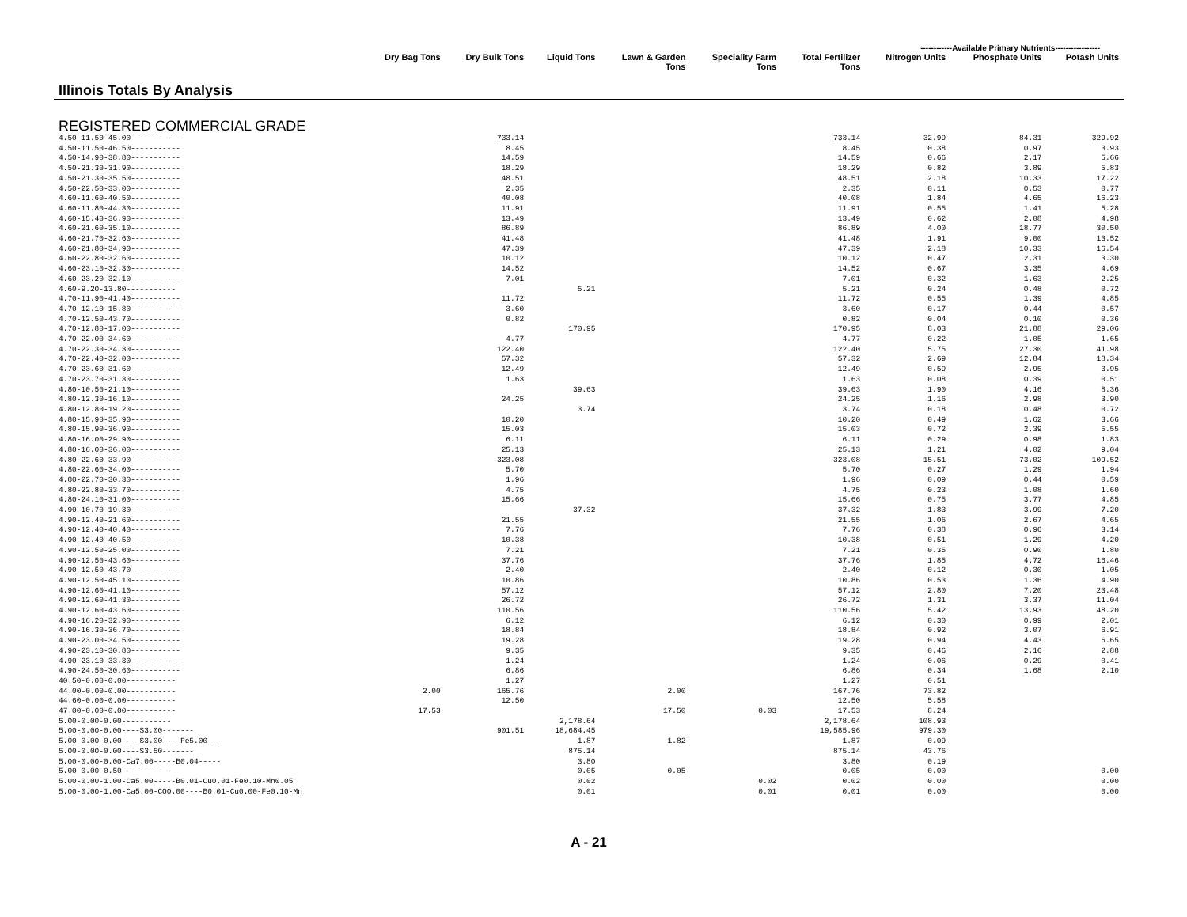------------Available Primary Nutrients-----------------
| Illinois Totals By Analysis | Dry Bag Tons | Dry Bulk Tons | Liquid Tons | Lawn & Garden Tons | Speciality Farm Tons | Total Fertilizer Tons | Nitrogen Units | Phosphate Units | Potash Units |
| --- | --- | --- | --- | --- | --- | --- | --- | --- | --- |
| REGISTERED COMMERCIAL GRADE | | | | | | | | | |
| 4.50-11.50-45.00----------- | | 733.14 | | | | 733.14 | 32.99 | 84.31 | 329.92 |
| 4.50-11.50-46.50----------- | | 8.45 | | | | 8.45 | 0.38 | 0.97 | 3.93 |
| 4.50-14.90-38.80----------- | | 14.59 | | | | 14.59 | 0.66 | 2.17 | 5.66 |
| 4.50-21.30-31.90----------- | | 18.29 | | | | 18.29 | 0.82 | 3.89 | 5.83 |
| 4.50-21.30-35.50----------- | | 48.51 | | | | 48.51 | 2.18 | 10.33 | 17.22 |
| 4.50-22.50-33.00----------- | | 2.35 | | | | 2.35 | 0.11 | 0.53 | 0.77 |
| 4.60-11.60-40.50----------- | | 40.08 | | | | 40.08 | 1.84 | 4.65 | 16.23 |
| 4.60-11.80-44.30----------- | | 11.91 | | | | 11.91 | 0.55 | 1.41 | 5.28 |
| 4.60-15.40-36.90----------- | | 13.49 | | | | 13.49 | 0.62 | 2.08 | 4.98 |
| 4.60-21.60-35.10----------- | | 86.89 | | | | 86.89 | 4.00 | 18.77 | 30.50 |
| 4.60-21.70-32.60----------- | | 41.48 | | | | 41.48 | 1.91 | 9.00 | 13.52 |
| 4.60-21.80-34.90----------- | | 47.39 | | | | 47.39 | 2.18 | 10.33 | 16.54 |
| 4.60-22.80-32.60----------- | | 10.12 | | | | 10.12 | 0.47 | 2.31 | 3.30 |
| 4.60-23.10-32.30----------- | | 14.52 | | | | 14.52 | 0.67 | 3.35 | 4.69 |
| 4.60-23.20-32.10----------- | | 7.01 | | | | 7.01 | 0.32 | 1.63 | 2.25 |
| 4.60-9.20-13.80----------- | | | 5.21 | | | 5.21 | 0.24 | 0.48 | 0.72 |
| 4.70-11.90-41.40----------- | | 11.72 | | | | 11.72 | 0.55 | 1.39 | 4.85 |
| 4.70-12.10-15.80----------- | | 3.60 | | | | 3.60 | 0.17 | 0.44 | 0.57 |
| 4.70-12.50-43.70----------- | | 0.82 | | | | 0.82 | 0.04 | 0.10 | 0.36 |
| 4.70-12.80-17.00----------- | | | 170.95 | | | 170.95 | 8.03 | 21.88 | 29.06 |
| 4.70-22.00-34.60----------- | | 4.77 | | | | 4.77 | 0.22 | 1.05 | 1.65 |
| 4.70-22.30-34.30----------- | | 122.40 | | | | 122.40 | 5.75 | 27.30 | 41.98 |
| 4.70-22.40-32.00----------- | | 57.32 | | | | 57.32 | 2.69 | 12.84 | 18.34 |
| 4.70-23.60-31.60----------- | | 12.49 | | | | 12.49 | 0.59 | 2.95 | 3.95 |
| 4.70-23.70-31.30----------- | | 1.63 | | | | 1.63 | 0.08 | 0.39 | 0.51 |
| 4.80-10.50-21.10----------- | | | 39.63 | | | 39.63 | 1.90 | 4.16 | 8.36 |
| 4.80-12.30-16.10----------- | | 24.25 | | | | 24.25 | 1.16 | 2.98 | 3.90 |
| 4.80-12.80-19.20----------- | | | 3.74 | | | 3.74 | 0.18 | 0.48 | 0.72 |
| 4.80-15.90-35.90----------- | | 10.20 | | | | 10.20 | 0.49 | 1.62 | 3.66 |
| 4.80-15.90-36.90----------- | | 15.03 | | | | 15.03 | 0.72 | 2.39 | 5.55 |
| 4.80-16.00-29.90----------- | | 6.11 | | | | 6.11 | 0.29 | 0.98 | 1.83 |
| 4.80-16.00-36.00----------- | | 25.13 | | | | 25.13 | 1.21 | 4.02 | 9.04 |
| 4.80-22.60-33.90----------- | | 323.08 | | | | 323.08 | 15.51 | 73.02 | 109.52 |
| 4.80-22.60-34.00----------- | | 5.70 | | | | 5.70 | 0.27 | 1.29 | 1.94 |
| 4.80-22.70-30.30----------- | | 1.96 | | | | 1.96 | 0.09 | 0.44 | 0.59 |
| 4.80-22.80-33.70----------- | | 4.75 | | | | 4.75 | 0.23 | 1.08 | 1.60 |
| 4.80-24.10-31.00----------- | | 15.66 | | | | 15.66 | 0.75 | 3.77 | 4.85 |
| 4.90-10.70-19.30----------- | | | 37.32 | | | 37.32 | 1.83 | 3.99 | 7.20 |
| 4.90-12.40-21.60----------- | | 21.55 | | | | 21.55 | 1.06 | 2.67 | 4.65 |
| 4.90-12.40-40.40----------- | | 7.76 | | | | 7.76 | 0.38 | 0.96 | 3.14 |
| 4.90-12.40-40.50----------- | | 10.38 | | | | 10.38 | 0.51 | 1.29 | 4.20 |
| 4.90-12.50-25.00----------- | | 7.21 | | | | 7.21 | 0.35 | 0.90 | 1.80 |
| 4.90-12.50-43.60----------- | | 37.76 | | | | 37.76 | 1.85 | 4.72 | 16.46 |
| 4.90-12.50-43.70----------- | | 2.40 | | | | 2.40 | 0.12 | 0.30 | 1.05 |
| 4.90-12.50-45.10----------- | | 10.86 | | | | 10.86 | 0.53 | 1.36 | 4.90 |
| 4.90-12.60-41.10----------- | | 57.12 | | | | 57.12 | 2.80 | 7.20 | 23.48 |
| 4.90-12.60-41.30----------- | | 26.72 | | | | 26.72 | 1.31 | 3.37 | 11.04 |
| 4.90-12.60-43.60----------- | | 110.56 | | | | 110.56 | 5.42 | 13.93 | 48.20 |
| 4.90-16.20-32.90----------- | | 6.12 | | | | 6.12 | 0.30 | 0.99 | 2.01 |
| 4.90-16.30-36.70----------- | | 18.84 | | | | 18.84 | 0.92 | 3.07 | 6.91 |
| 4.90-23.00-34.50----------- | | 19.28 | | | | 19.28 | 0.94 | 4.43 | 6.65 |
| 4.90-23.10-30.80----------- | | 9.35 | | | | 9.35 | 0.46 | 2.16 | 2.88 |
| 4.90-23.10-33.30----------- | | 1.24 | | | | 1.24 | 0.06 | 0.29 | 0.41 |
| 4.90-24.50-30.60----------- | | 6.86 | | | | 6.86 | 0.34 | 1.68 | 2.10 |
| 40.50-0.00-0.00----------- | | 1.27 | | | | 1.27 | 0.51 | | |
| 44.00-0.00-0.00----------- | 2.00 | 165.76 | | 2.00 | | 167.76 | 73.82 | | |
| 44.60-0.00-0.00----------- | | 12.50 | | | | 12.50 | 5.58 | | |
| 47.00-0.00-0.00----------- | 17.53 | | | 17.50 | 0.03 | 17.53 | 8.24 | | |
| 5.00-0.00-0.00----------- | | | 2,178.64 | | | 2,178.64 | 108.93 | | |
| 5.00-0.00-0.00----S3.00------- | | 901.51 | 18,684.45 | | | 19,585.96 | 979.30 | | |
| 5.00-0.00-0.00----S3.00----Fe5.00--- | | | 1.87 | 1.82 | | 1.87 | 0.09 | | |
| 5.00-0.00-0.00----S3.50------- | | | 875.14 | | | 875.14 | 43.76 | | |
| 5.00-0.00-0.00-Ca7.00-----B0.04----- | | | 3.80 | | | 3.80 | 0.19 | | |
| 5.00-0.00-0.50----------- | | | 0.05 | 0.05 | | 0.05 | 0.00 | | 0.00 |
| 5.00-0.00-1.00-Ca5.00-----B0.01-Cu0.01-Fe0.10-Mn0.05 | | | 0.02 | | 0.02 | 0.02 | 0.00 | | 0.00 |
| 5.00-0.00-1.00-Ca5.00-CO0.00----B0.01-Cu0.00-Fe0.10-Mn | | | 0.01 | | 0.01 | 0.01 | 0.00 | | 0.00 |
A - 21